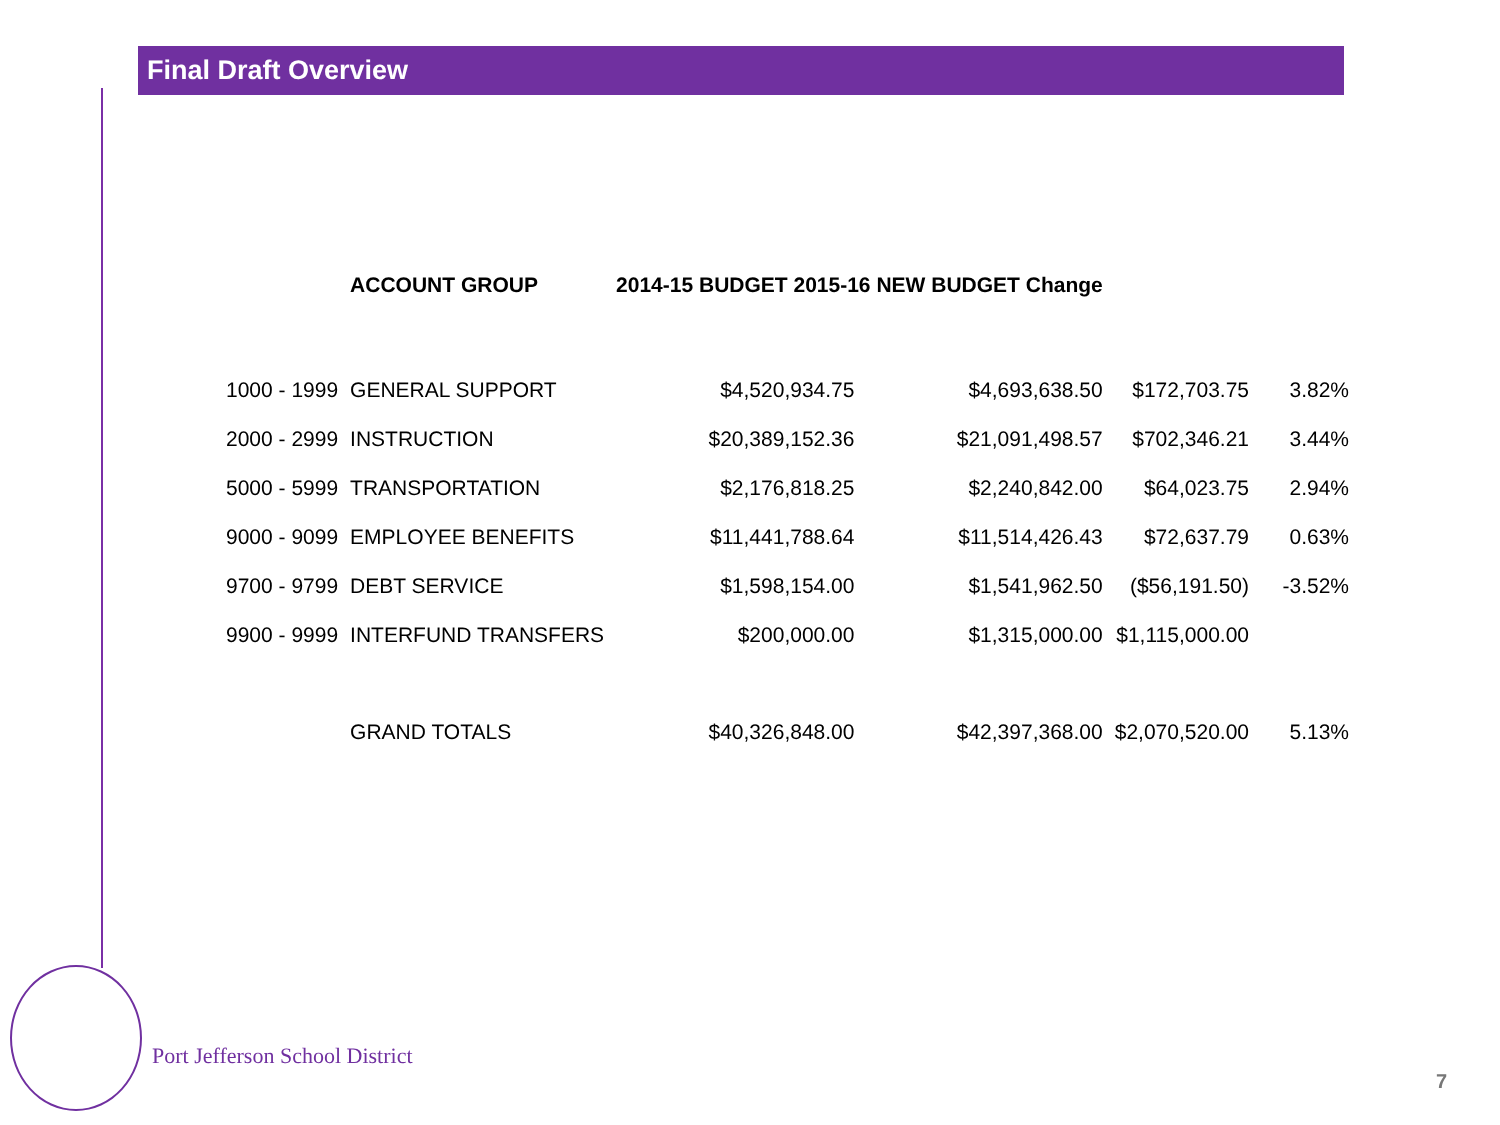Final Draft Overview
| | ACCOUNT GROUP | 2014-15 BUDGET 2015-16 NEW BUDGET Change | | | |
| --- | --- | --- | --- | --- | --- |
| 1000 - 1999 | GENERAL SUPPORT | $4,520,934.75 | $4,693,638.50 | $172,703.75 | 3.82% |
| 2000 - 2999 | INSTRUCTION | $20,389,152.36 | $21,091,498.57 | $702,346.21 | 3.44% |
| 5000 - 5999 | TRANSPORTATION | $2,176,818.25 | $2,240,842.00 | $64,023.75 | 2.94% |
| 9000 - 9099 | EMPLOYEE BENEFITS | $11,441,788.64 | $11,514,426.43 | $72,637.79 | 0.63% |
| 9700 - 9799 | DEBT SERVICE | $1,598,154.00 | $1,541,962.50 | ($56,191.50) | -3.52% |
| 9900 - 9999 | INTERFUND TRANSFERS | $200,000.00 | $1,315,000.00 | $1,115,000.00 | |
| | GRAND TOTALS | $40,326,848.00 | $42,397,368.00 | $2,070,520.00 | 5.13% |
Port Jefferson School District
7